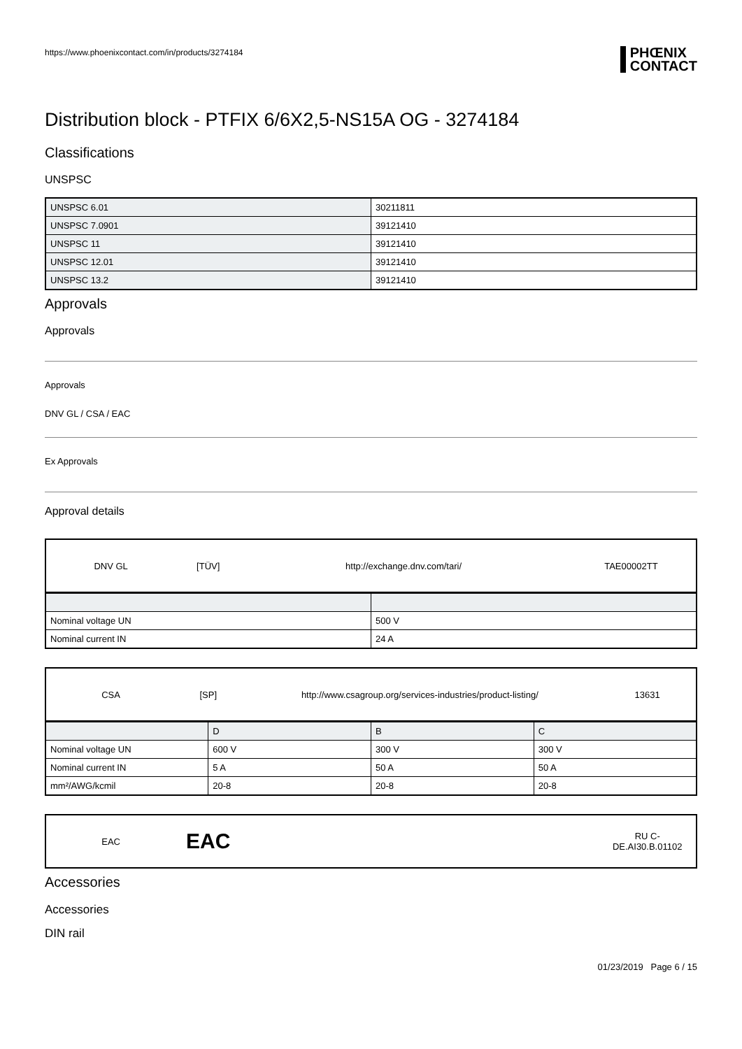https://www.phoenixcontact.com/in/products/3274184
PHŒNIX
CONTACT
Distribution block - PTFIX 6/6X2,5-NS15A OG - 3274184
Classifications
UNSPSC
| UNSPSC 6.01 | 30211811 |
| UNSPSC 7.0901 | 39121410 |
| UNSPSC 11 | 39121410 |
| UNSPSC 12.01 | 39121410 |
| UNSPSC 13.2 | 39121410 |
Approvals
Approvals
Approvals
DNV GL / CSA / EAC
Ex Approvals
Approval details
| DNV GL | [TÜV] | http://exchange.dnv.com/tari/ | TAE00002TT |
| Nominal voltage UN | 500 V |
| Nominal current IN | 24 A |
| CSA | [SP] | http://www.csagroup.org/services-industries/product-listing/ | 13631 |
| | D | B | C |
| Nominal voltage UN | 600 V | 300 V | 300 V |
| Nominal current IN | 5 A | 50 A | 50 A |
| mm²/AWG/kcmil | 20-8 | 20-8 | 20-8 |
| EAC | EAC | | RU C- DE.AI30.B.01102 |
Accessories
Accessories
DIN rail
01/23/2019 Page 6 / 15